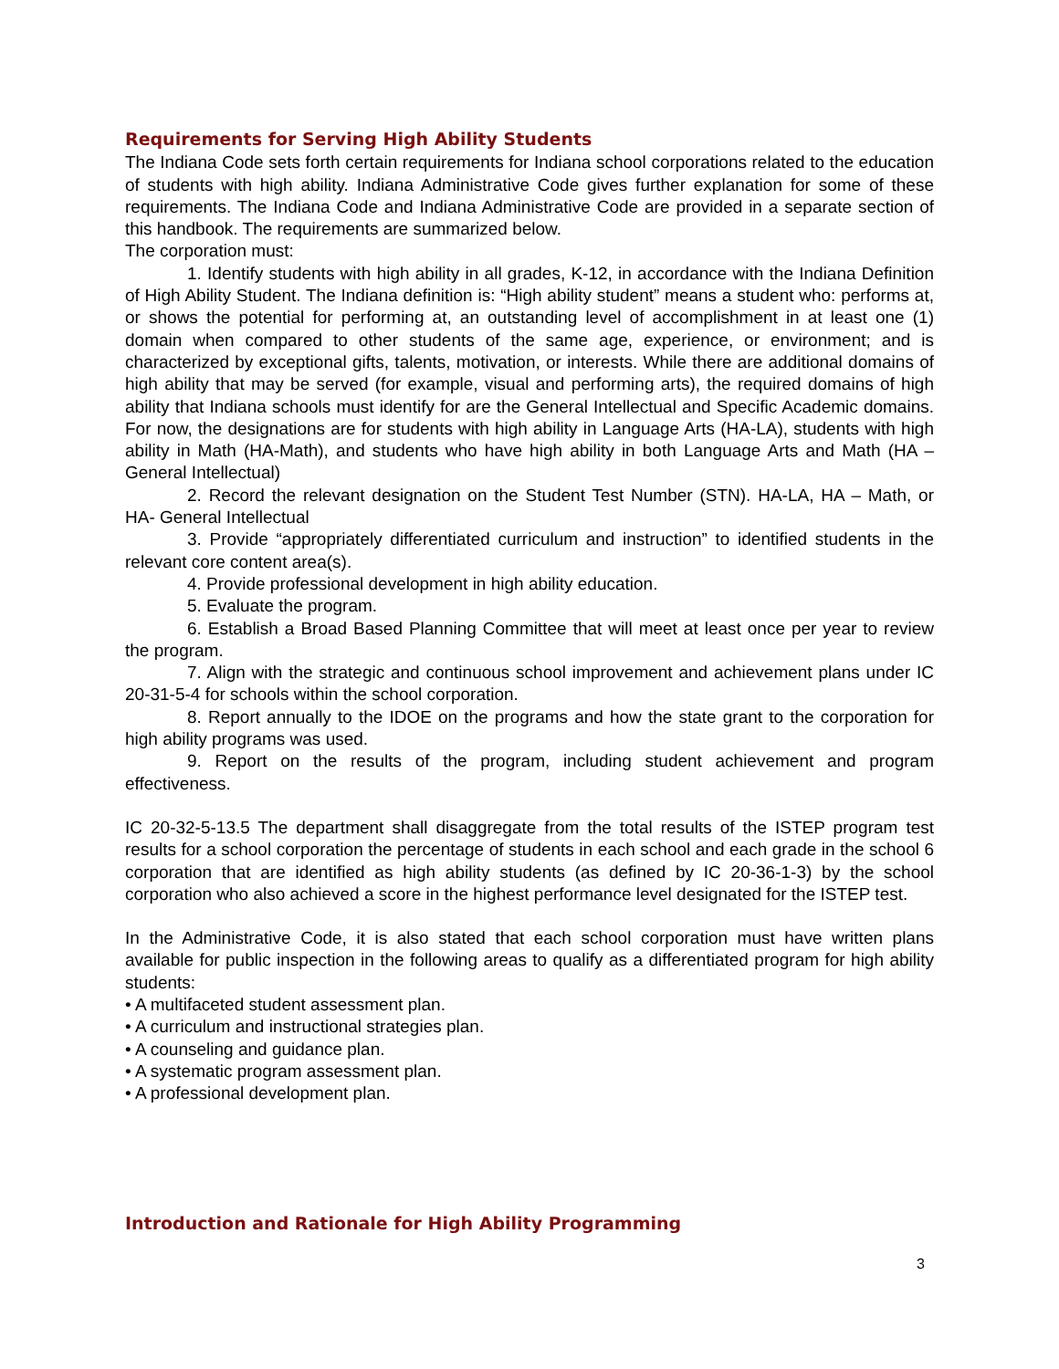Requirements for Serving High Ability Students
The Indiana Code sets forth certain requirements for Indiana school corporations related to the education of students with high ability. Indiana Administrative Code gives further explanation for some of these requirements. The Indiana Code and Indiana Administrative Code are provided in a separate section of this handbook. The requirements are summarized below.
The corporation must:
1. Identify students with high ability in all grades, K-12, in accordance with the Indiana Definition of High Ability Student. The Indiana definition is: “High ability student” means a student who: performs at, or shows the potential for performing at, an outstanding level of accomplishment in at least one (1) domain when compared to other students of the same age, experience, or environment; and is characterized by exceptional gifts, talents, motivation, or interests. While there are additional domains of high ability that may be served (for example, visual and performing arts), the required domains of high ability that Indiana schools must identify for are the General Intellectual and Specific Academic domains. For now, the designations are for students with high ability in Language Arts (HA-LA), students with high ability in Math (HA-Math), and students who have high ability in both Language Arts and Math (HA – General Intellectual)
2. Record the relevant designation on the Student Test Number (STN). HA-LA, HA – Math, or HA- General Intellectual
3. Provide “appropriately differentiated curriculum and instruction” to identified students in the relevant core content area(s).
4. Provide professional development in high ability education.
5. Evaluate the program.
6. Establish a Broad Based Planning Committee that will meet at least once per year to review the program.
7. Align with the strategic and continuous school improvement and achievement plans under IC 20-31-5-4 for schools within the school corporation.
8. Report annually to the IDOE on the programs and how the state grant to the corporation for high ability programs was used.
9. Report on the results of the program, including student achievement and program effectiveness.
IC 20-32-5-13.5 The department shall disaggregate from the total results of the ISTEP program test results for a school corporation the percentage of students in each school and each grade in the school 6 corporation that are identified as high ability students (as defined by IC 20-36-1-3) by the school corporation who also achieved a score in the highest performance level designated for the ISTEP test.
In the Administrative Code, it is also stated that each school corporation must have written plans available for public inspection in the following areas to qualify as a differentiated program for high ability students:
• A multifaceted student assessment plan.
• A curriculum and instructional strategies plan.
• A counseling and guidance plan.
• A systematic program assessment plan.
• A professional development plan.
Introduction and Rationale for High Ability Programming
3